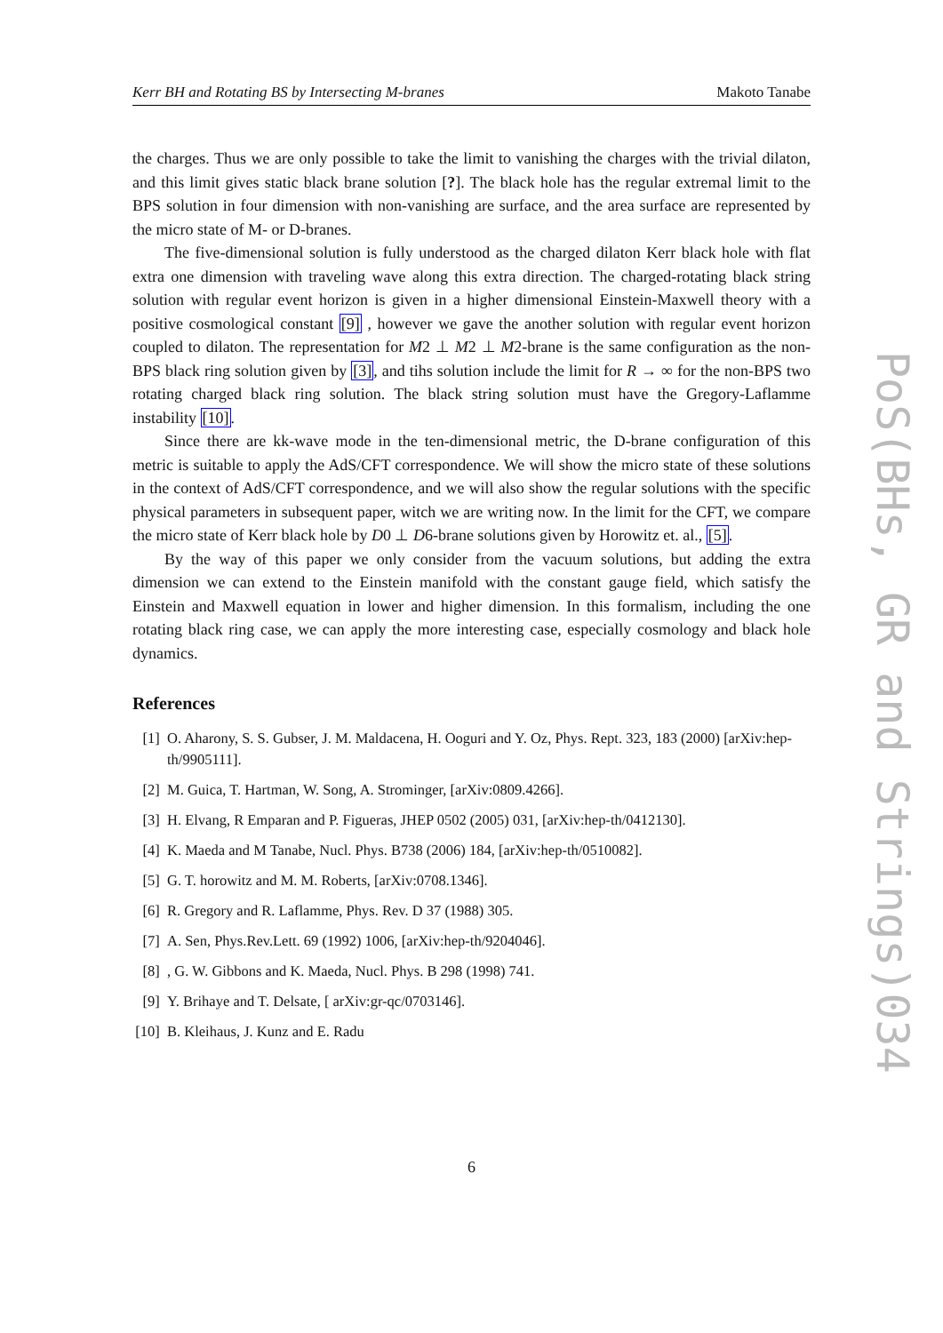Kerr BH and Rotating BS by Intersecting M-branes Makoto Tanabe
the charges. Thus we are only possible to take the limit to vanishing the charges with the trivial dilaton, and this limit gives static black brane solution [?]. The black hole has the regular extremal limit to the BPS solution in four dimension with non-vanishing are surface, and the area surface are represented by the micro state of M- or D-branes.
The five-dimensional solution is fully understood as the charged dilaton Kerr black hole with flat extra one dimension with traveling wave along this extra direction. The charged-rotating black string solution with regular event horizon is given in a higher dimensional Einstein-Maxwell theory with a positive cosmological constant [9] , however we gave the another solution with regular event horizon coupled to dilaton. The representation for M2 ⊥ M2 ⊥ M2-brane is the same configuration as the non-BPS black ring solution given by [3], and tihs solution include the limit for R → ∞ for the non-BPS two rotating charged black ring solution. The black string solution must have the Gregory-Laflamme instability [10].
Since there are kk-wave mode in the ten-dimensional metric, the D-brane configuration of this metric is suitable to apply the AdS/CFT correspondence. We will show the micro state of these solutions in the context of AdS/CFT correspondence, and we will also show the regular solutions with the specific physical parameters in subsequent paper, witch we are writing now. In the limit for the CFT, we compare the micro state of Kerr black hole by D0 ⊥ D6-brane solutions given by Horowitz et. al., [5].
By the way of this paper we only consider from the vacuum solutions, but adding the extra dimension we can extend to the Einstein manifold with the constant gauge field, which satisfy the Einstein and Maxwell equation in lower and higher dimension. In this formalism, including the one rotating black ring case, we can apply the more interesting case, especially cosmology and black hole dynamics.
References
[1] O. Aharony, S. S. Gubser, J. M. Maldacena, H. Ooguri and Y. Oz, Phys. Rept. 323, 183 (2000) [arXiv:hep-th/9905111].
[2] M. Guica, T. Hartman, W. Song, A. Strominger, [arXiv:0809.4266].
[3] H. Elvang, R Emparan and P. Figueras, JHEP 0502 (2005) 031, [arXiv:hep-th/0412130].
[4] K. Maeda and M Tanabe, Nucl. Phys. B738 (2006) 184, [arXiv:hep-th/0510082].
[5] G. T. horowitz and M. M. Roberts, [arXiv:0708.1346].
[6] R. Gregory and R. Laflamme, Phys. Rev. D 37 (1988) 305.
[7] A. Sen, Phys.Rev.Lett. 69 (1992) 1006, [arXiv:hep-th/9204046].
[8] , G. W. Gibbons and K. Maeda, Nucl. Phys. B 298 (1998) 741.
[9] Y. Brihaye and T. Delsate, [ arXiv:gr-qc/0703146].
[10] B. Kleihaus, J. Kunz and E. Radu
6
PoS(BHs, GR and Strings)034